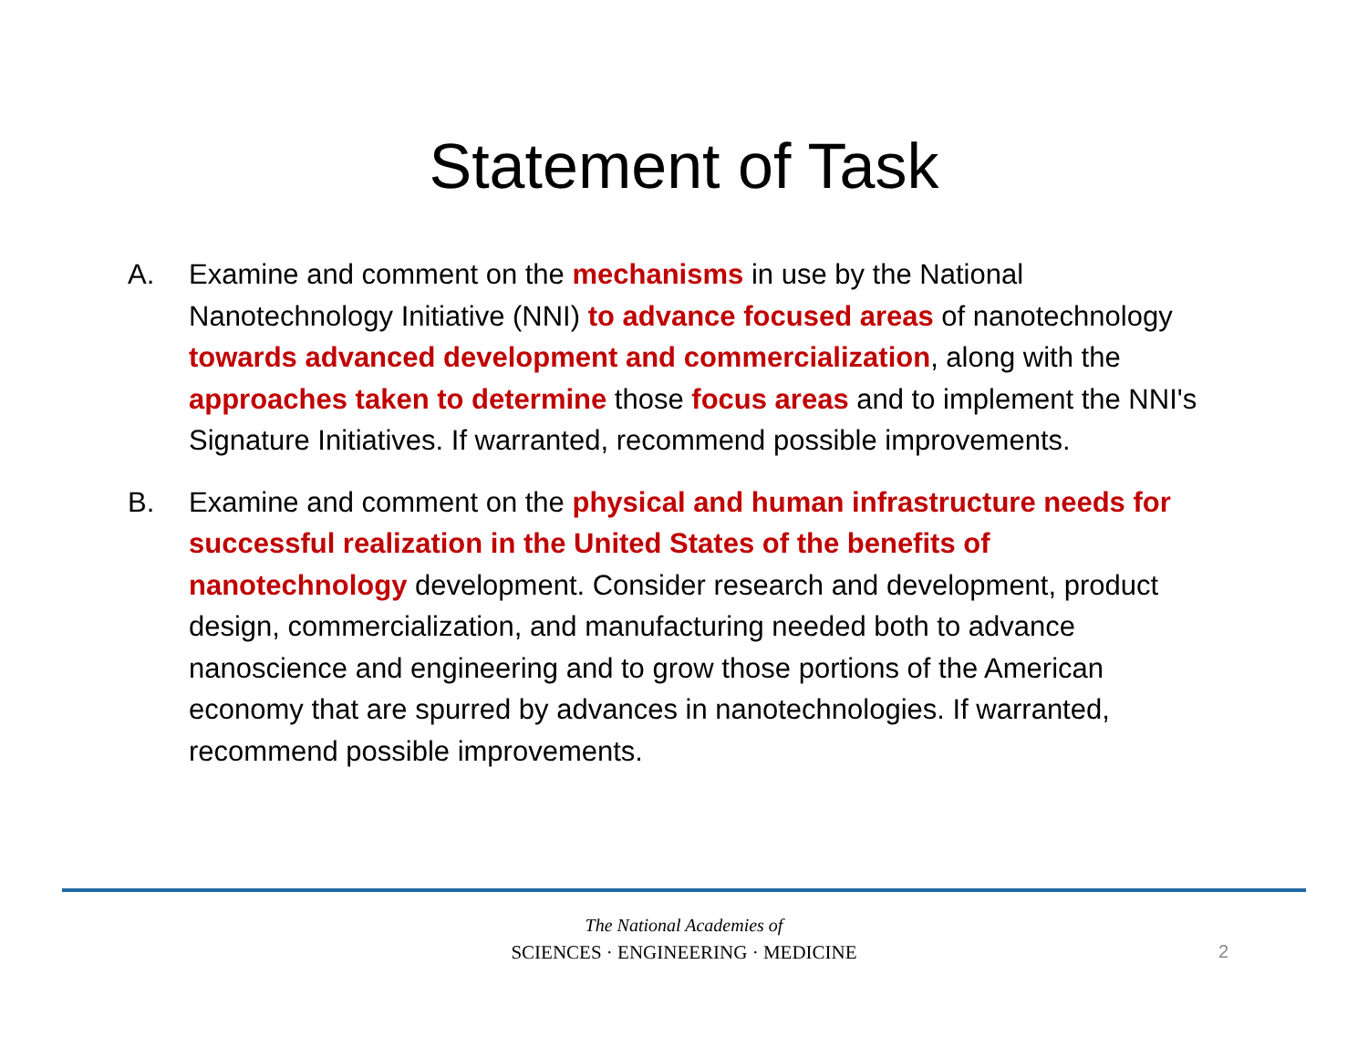Statement of Task
A. Examine and comment on the mechanisms in use by the National Nanotechnology Initiative (NNI) to advance focused areas of nanotechnology towards advanced development and commercialization, along with the approaches taken to determine those focus areas and to implement the NNI's Signature Initiatives. If warranted, recommend possible improvements.
B. Examine and comment on the physical and human infrastructure needs for successful realization in the United States of the benefits of nanotechnology development. Consider research and development, product design, commercialization, and manufacturing needed both to advance nanoscience and engineering and to grow those portions of the American economy that are spurred by advances in nanotechnologies. If warranted, recommend possible improvements.
The National Academies of
SCIENCES · ENGINEERING · MEDICINE
2